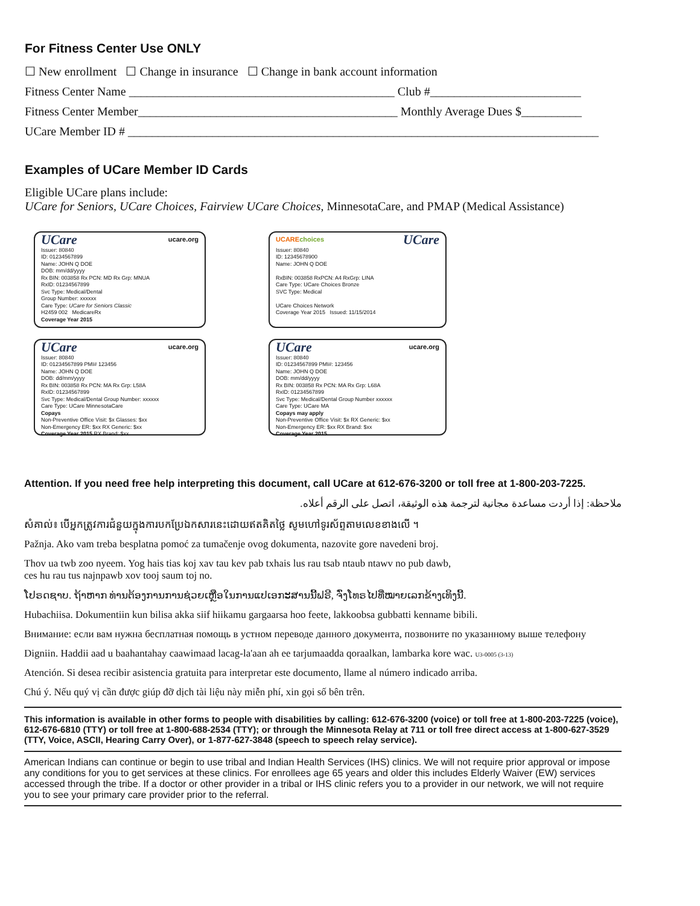For Fitness Center Use ONLY
☐ New enrollment ☐ Change in insurance ☐ Change in bank account information
Fitness Center Name ____________________________________________ Club #_________________________
Fitness Center Member___________________________________________ Monthly Average Dues $__________
UCare Member ID # ______________________________________________________________________________
Examples of UCare Member ID Cards
Eligible UCare plans include:
UCare for Seniors, UCare Choices, Fairview UCare Choices, MinnesotaCare, and PMAP (Medical Assistance)
UCare ucare.org
Issuer: 80840
ID: 01234567899
Name: JOHN Q DOE
DOB: mm/dd/yyyy
Rx BIN: 003858 Rx PCN: MD Rx Grp: MNUA
RxID: 01234567899
Svc Type: Medical/Dental
Group Number: xxxxxx
Care Type: UCare for Seniors Classic
H2459 002 MedicareRx
Coverage Year 2015
UCAREchoices UCare
Issuer: 80840
ID: 12345678900
Name: JOHN Q DOE
RxBIN: 003858 RxPCN: A4 RxGrp: LINA
Care Type: UCare Choices Bronze
SVC Type: Medical
UCare Choices Network
Coverage Year 2015 Issued: 11/15/2014
UCare ucare.org
Issuer: 80840
ID: 01234567899 PMI# 123456
Name: JOHN Q DOE
DOB: dd/mm/yyyy
Rx BIN: 003858 Rx PCN: MA Rx Grp: L58A
RxID: 01234567899
Svc Type: Medical/Dental Group Number: xxxxxx
Care Type: UCare MinnesotaCare
Copays
Non-Preventive Office Visit: $x Glasses: $xx
Non-Emergency ER: $xx RX Generic: $xx
Coverage Year 2015 RX Brand: $xx
UCare ucare.org
Issuer: 80840
ID: 01234567899 PMI#: 123456
Name: JOHN Q DOE
DOB: mm/dd/yyyy
Rx BIN: 003858 Rx PCN: MA Rx Grp: L68A
RxID: 01234567899
Svc Type: Medical/Dental Group Number xxxxxx
Care Type: UCare MA
Copays may apply
Non-Preventive Office Visit: $x RX Generic: $xx
Non-Emergency ER: $xx RX Brand: $xx
Coverage Year 2015
Attention. If you need free help interpreting this document, call UCare at 612-676-3200 or toll free at 1-800-203-7225.
ملاحظة: إذا أردت مساعدة مجانية لترجمة هذه الوثيقة، اتصل على الرقم أعلاه.
សំគាល់៖ បើអ្នកត្រូវការជំនួយក្នុងការបកប្រែឯកសារនេះដោយឥតគិតថ្លៃ សូមហៅទូរស័ព្ទតាមលេខខាងលើ ។
Pažnja. Ako vam treba besplatna pomoć za tumačenje ovog dokumenta, nazovite gore navedeni broj.
Thov ua twb zoo nyeem. Yog hais tias koj xav tau kev pab txhais lus rau tsab ntaub ntawv no pub dawb,
ces hu rau tus najnpawb xov tooj saum toj no.
ໂປຣດຊາບ. ຖ້າຫາກ ທ່ານຕ້ອງການການຊ່ວຍເຫຼືອໃນການແປເອກະສານນີ້ຟຣີ, ຈົ່ງໂທຣໄປທີ່ໝາຍເລກຂ້າງເທິງນີ້.
Hubachiisa. Dokumentiin kun bilisa akka siif hiikamu gargaarsa hoo feete, lakkoobsa gubbatti kenname bibili.
Внимание: если вам нужна бесплатная помощь в устном переводе данного документа, позвоните по указанному выше телефону
Digniin. Haddii aad u baahantahay caawimaad lacag-la'aan ah ee tarjumaadda qoraalkan, lambarka kore wac. U3-0005 (3-13)
Atención. Si desea recibir asistencia gratuita para interpretar este documento, llame al número indicado arriba.
Chú ý. Nếu quý vị cần được giúp đỡ dịch tài liệu này miễn phí, xin gọi số bên trên.
This information is available in other forms to people with disabilities by calling: 612-676-3200 (voice) or toll free at 1-800-203-7225 (voice), 612-676-6810 (TTY) or toll free at 1-800-688-2534 (TTY); or through the Minnesota Relay at 711 or toll free direct access at 1-800-627-3529 (TTY, Voice, ASCII, Hearing Carry Over), or 1-877-627-3848 (speech to speech relay service).
American Indians can continue or begin to use tribal and Indian Health Services (IHS) clinics. We will not require prior approval or impose any conditions for you to get services at these clinics. For enrollees age 65 years and older this includes Elderly Waiver (EW) services accessed through the tribe. If a doctor or other provider in a tribal or IHS clinic refers you to a provider in our network, we will not require you to see your primary care provider prior to the referral.